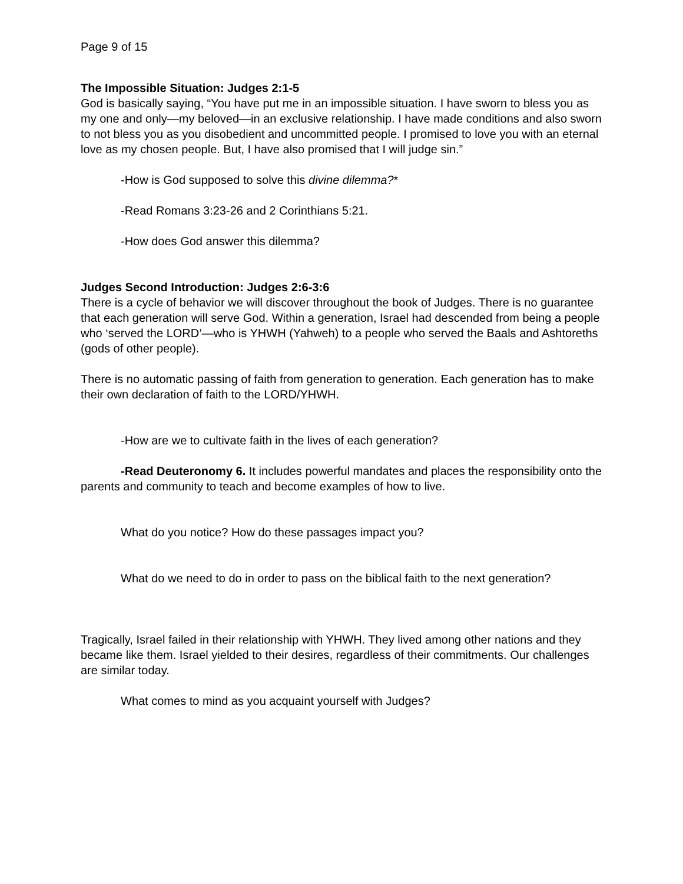Page 9 of 15
The Impossible Situation: Judges 2:1-5
God is basically saying, “You have put me in an impossible situation. I have sworn to bless you as my one and only—my beloved—in an exclusive relationship. I have made conditions and also sworn to not bless you as you disobedient and uncommitted people. I promised to love you with an eternal love as my chosen people. But, I have also promised that I will judge sin.”
-How is God supposed to solve this divine dilemma?*
-Read Romans 3:23-26 and 2 Corinthians 5:21.
-How does God answer this dilemma?
Judges Second Introduction: Judges 2:6-3:6
There is a cycle of behavior we will discover throughout the book of Judges. There is no guarantee that each generation will serve God. Within a generation, Israel had descended from being a people who ‘served the LORD’—who is YHWH (Yahweh) to a people who served the Baals and Ashtoreths (gods of other people).
There is no automatic passing of faith from generation to generation. Each generation has to make their own declaration of faith to the LORD/YHWH.
-How are we to cultivate faith in the lives of each generation?
-Read Deuteronomy 6. It includes powerful mandates and places the responsibility onto the parents and community to teach and become examples of how to live.
What do you notice? How do these passages impact you?
What do we need to do in order to pass on the biblical faith to the next generation?
Tragically, Israel failed in their relationship with YHWH. They lived among other nations and they became like them. Israel yielded to their desires, regardless of their commitments. Our challenges are similar today.
What comes to mind as you acquaint yourself with Judges?